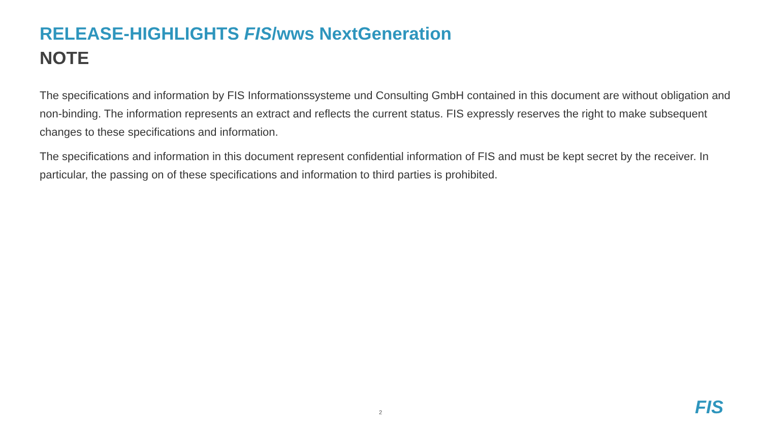RELEASE-HIGHLIGHTS FIS/wws NextGeneration
NOTE
The specifications and information by FIS Informationssysteme und Consulting GmbH contained in this document are without obligation and non-binding. The information represents an extract and reflects the current status. FIS expressly reserves the right to make subsequent changes to these specifications and information.
The specifications and information in this document represent confidential information of FIS and must be kept secret by the receiver. In particular, the passing on of these specifications and information to third parties is prohibited.
2 FIS